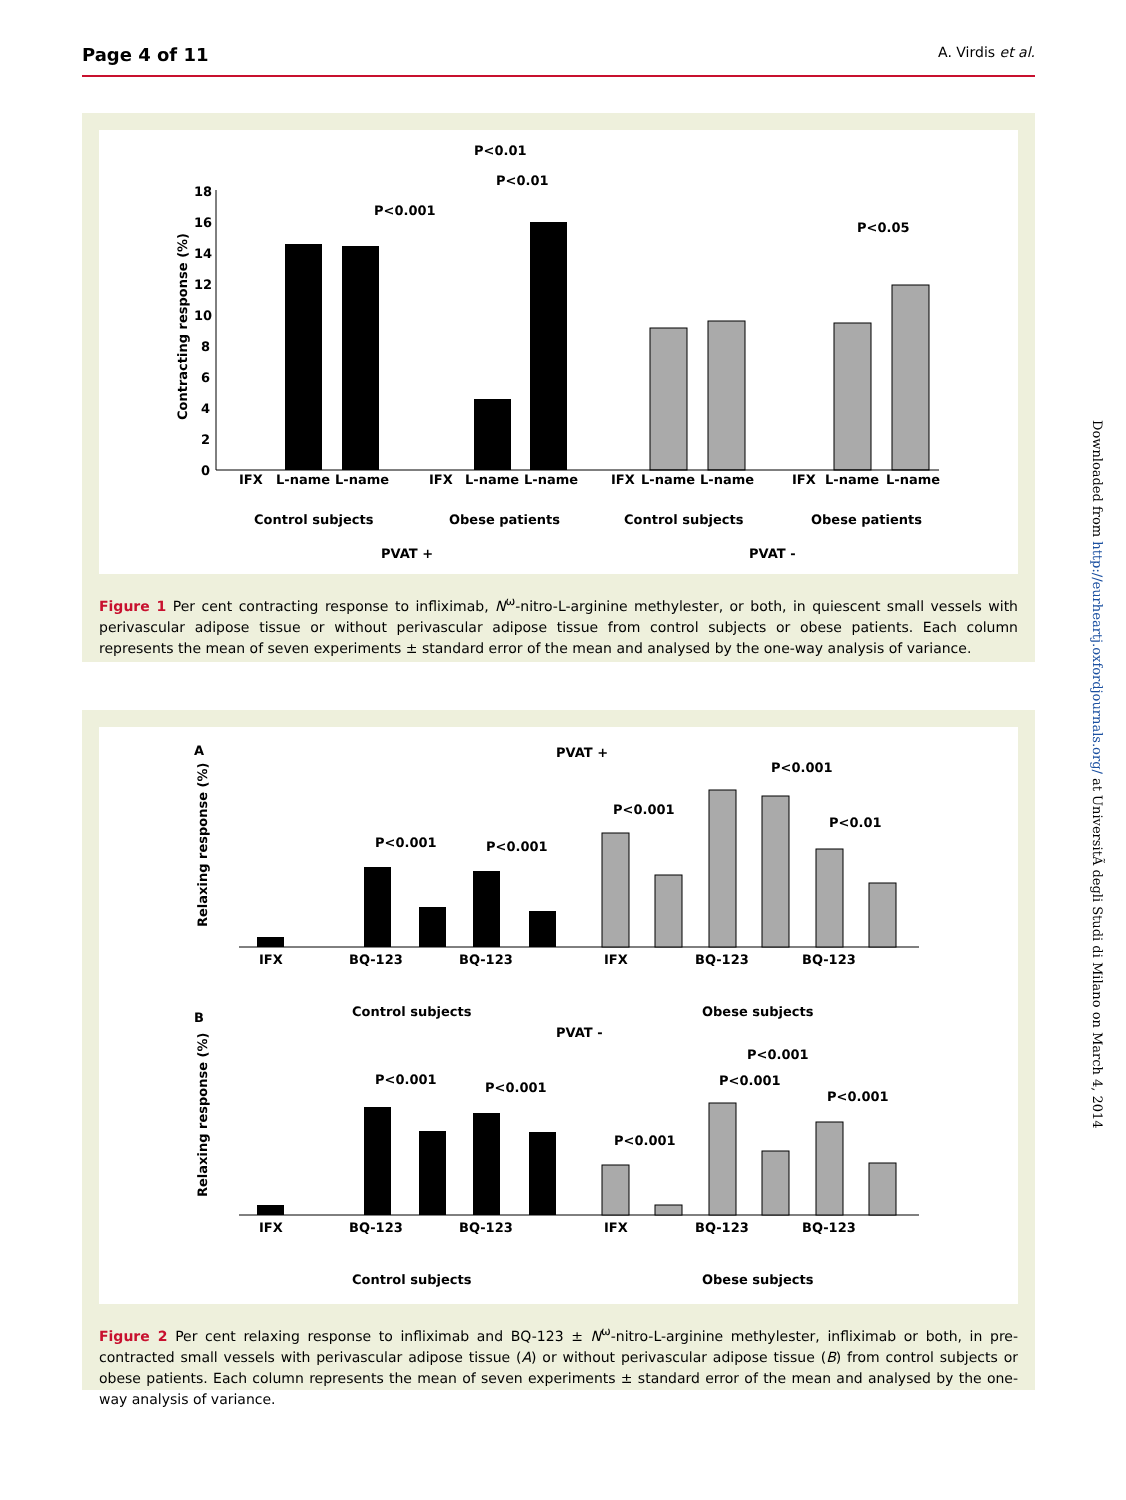Page 4 of 11 A. Virdis et al.
P<0.01
P<0.01
P<0.001
P<0.05
18
16
14
12
10
8
6
4
2
0
Contracting response (%)
IFX
L-name
L-name
IFX
L-name
L-name
IFX
L-name
L-name
IFX
L-name
L-name
Control subjects
Obese patients
Control subjects
Obese patients
PVAT +
PVAT -
Figure 1 Per cent contracting response to infliximab, N<sup>ω</sup>-nitro-L-arginine methylester, or both, in quiescent small vessels with perivascular adipose tissue or without perivascular adipose tissue from control subjects or obese patients. Each column represents the mean of seven experiments ± standard error of the mean and analysed by the one-way analysis of variance.
A
PVAT +
P<0.001
P<0.001
P<0.01
P<0.001
P<0.001
Relaxing response (%)
IFX
BQ-123
BQ-123
IFX
BQ-123
BQ-123
Control subjects
Obese subjects
B
PVAT -
P<0.001
P<0.001
P<0.001
P<0.001
P<0.001
P<0.001
Relaxing response (%)
IFX
BQ-123
BQ-123
IFX
BQ-123
BQ-123
Control subjects
Obese subjects
Figure 2 Per cent relaxing response to infliximab and BQ-123 ± N<sup>ω</sup>-nitro-L-arginine methylester, infliximab or both, in pre-contracted small vessels with perivascular adipose tissue (A) or without perivascular adipose tissue (B) from control subjects or obese patients. Each column represents the mean of seven experiments ± standard error of the mean and analysed by the one-way analysis of variance.
Downloaded from http://eurheartj.oxfordjournals.org/ at UniversitÃ degli Studi di Milano on March 4, 2014